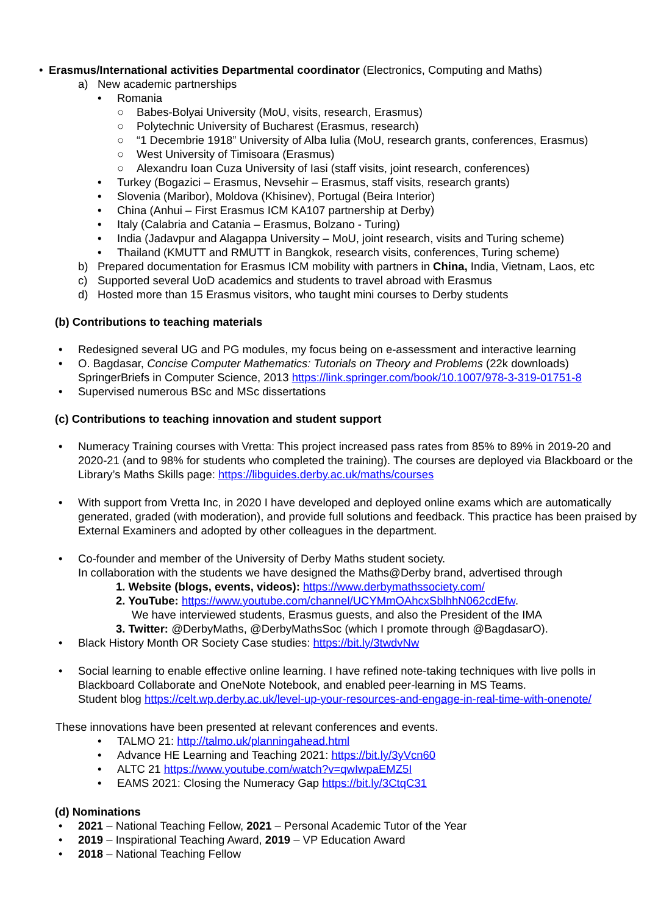• Erasmus/International activities Departmental coordinator (Electronics, Computing and Maths)
a) New academic partnerships
• Romania
○ Babes-Bolyai University (MoU, visits, research, Erasmus)
○ Polytechnic University of Bucharest (Erasmus, research)
○ “1 Decembrie 1918” University of Alba Iulia (MoU, research grants, conferences, Erasmus)
○ West University of Timisoara (Erasmus)
○ Alexandru Ioan Cuza University of Iasi (staff visits, joint research, conferences)
• Turkey (Bogazici – Erasmus, Nevsehir – Erasmus, staff visits, research grants)
• Slovenia (Maribor), Moldova (Khisinev), Portugal (Beira Interior)
• China (Anhui – First Erasmus ICM KA107 partnership at Derby)
• Italy (Calabria and Catania – Erasmus, Bolzano - Turing)
• India (Jadavpur and Alagappa University – MoU, joint research, visits and Turing scheme)
• Thailand (KMUTT and RMUTT in Bangkok, research visits, conferences, Turing scheme)
b) Prepared documentation for Erasmus ICM mobility with partners in China, India, Vietnam, Laos, etc
c) Supported several UoD academics and students to travel abroad with Erasmus
d) Hosted more than 15 Erasmus visitors, who taught mini courses to Derby students
(b) Contributions to teaching materials
• Redesigned several UG and PG modules, my focus being on e-assessment and interactive learning
• O. Bagdasar, Concise Computer Mathematics: Tutorials on Theory and Problems (22k downloads) SpringerBriefs in Computer Science, 2013 https://link.springer.com/book/10.1007/978-3-319-01751-8
• Supervised numerous BSc and MSc dissertations
(c) Contributions to teaching innovation and student support
• Numeracy Training courses with Vretta: This project increased pass rates from 85% to 89% in 2019-20 and 2020-21 (and to 98% for students who completed the training). The courses are deployed via Blackboard or the Library’s Maths Skills page: https://libguides.derby.ac.uk/maths/courses
• With support from Vretta Inc, in 2020 I have developed and deployed online exams which are automatically generated, graded (with moderation), and provide full solutions and feedback. This practice has been praised by External Examiners and adopted by other colleagues in the department.
• Co-founder and member of the University of Derby Maths student society.
In collaboration with the students we have designed the Maths@Derby brand, advertised through
1. Website (blogs, events, videos): https://www.derbymathssociety.com/
2. YouTube: https://www.youtube.com/channel/UCYMmOAhcxSblhhN062cdEfw.
We have interviewed students, Erasmus guests, and also the President of the IMA
3. Twitter: @DerbyMaths, @DerbyMathsSoc (which I promote through @BagdasarO).
• Black History Month OR Society Case studies: https://bit.ly/3twdvNw
• Social learning to enable effective online learning. I have refined note-taking techniques with live polls in Blackboard Collaborate and OneNote Notebook, and enabled peer-learning in MS Teams.
Student blog https://celt.wp.derby.ac.uk/level-up-your-resources-and-engage-in-real-time-with-onenote/
These innovations have been presented at relevant conferences and events.
• TALMO 21: http://talmo.uk/planningahead.html
• Advance HE Learning and Teaching 2021: https://bit.ly/3yVcn60
• ALTC 21 https://www.youtube.com/watch?v=qwIwpaEMZ5I
• EAMS 2021: Closing the Numeracy Gap https://bit.ly/3CtqC31
(d) Nominations
• 2021 – National Teaching Fellow, 2021 – Personal Academic Tutor of the Year
• 2019 – Inspirational Teaching Award, 2019 – VP Education Award
• 2018 – National Teaching Fellow